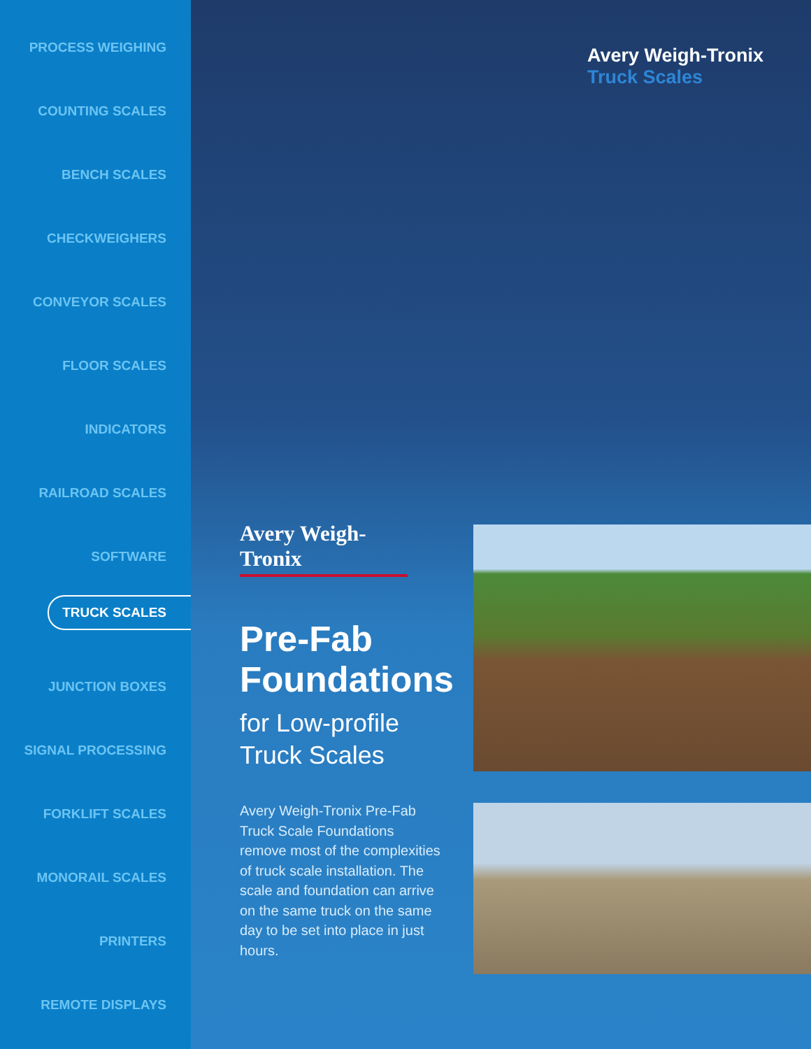PROCESS WEIGHING
COUNTING SCALES
BENCH SCALES
CHECKWEIGHERS
CONVEYOR SCALES
FLOOR SCALES
INDICATORS
RAILROAD SCALES
SOFTWARE
TRUCK SCALES
JUNCTION BOXES
SIGNAL PROCESSING
FORKLIFT SCALES
MONORAIL SCALES
PRINTERS
REMOTE DISPLAYS
Avery Weigh-Tronix
Truck Scales
Avery Weigh-Tronix
Pre-Fab Foundations
for Low-profile Truck Scales
Avery Weigh-Tronix Pre-Fab Truck Scale Foundations remove most of the complexities of truck scale installation. The scale and foundation can arrive on the same truck on the same day to be set into place in just hours.